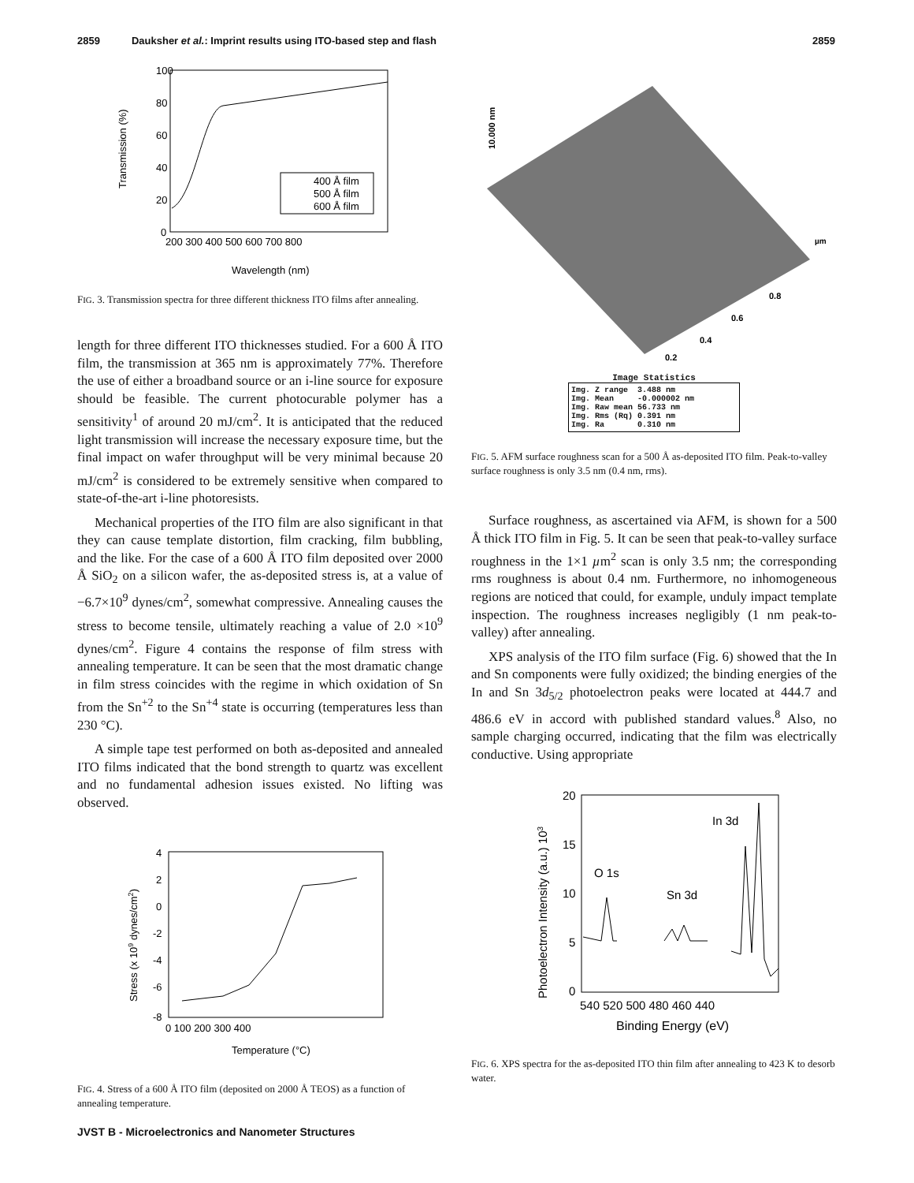2859 Dauksher et al.: Imprint results using ITO-based step and flash 2859
100
80
60
40
20
0
200 300 400 500 600 700 800
Wavelength (nm)
Transmission (%)
400 Å film
500 Å film
600 Å film
FIG. 3. Transmission spectra for three different thickness ITO films after annealing.
length for three different ITO thicknesses studied. For a 600 Å ITO film, the transmission at 365 nm is approximately 77%. Therefore the use of either a broadband source or an i-line source for exposure should be feasible. The current photocurable polymer has a sensitivity<sup>1</sup> of around 20 mJ/cm<sup>2</sup>. It is anticipated that the reduced light transmission will increase the necessary exposure time, but the final impact on wafer throughput will be very minimal because 20 mJ/cm<sup>2</sup> is considered to be extremely sensitive when compared to state-of-the-art i-line photoresists.
Mechanical properties of the ITO film are also significant in that they can cause template distortion, film cracking, film bubbling, and the like. For the case of a 600 Å ITO film deposited over 2000 Å SiO<sub>2</sub> on a silicon wafer, the as-deposited stress is, at a value of −6.7×10<sup>9</sup> dynes/cm<sup>2</sup>, somewhat compressive. Annealing causes the stress to become tensile, ultimately reaching a value of 2.0 ×10<sup>9</sup> dynes/cm<sup>2</sup>. Figure 4 contains the response of film stress with annealing temperature. It can be seen that the most dramatic change in film stress coincides with the regime in which oxidation of Sn from the Sn<sup>+2</sup> to the Sn<sup>+4</sup> state is occurring (temperatures less than 230 °C).
A simple tape test performed on both as-deposited and annealed ITO films indicated that the bond strength to quartz was excellent and no fundamental adhesion issues existed. No lifting was observed.
4
2
0
-2
-4
-6
-8
0 100 200 300 400
Temperature (°C)
Stress (x 109 dynes/cm2)
FIG. 4. Stress of a 600 Å ITO film (deposited on 2000 Å TEOS) as a function of annealing temperature.
10.000 nm
µm
0.8
0.6
0.4
0.2
Image Statistics
Img. Z range 3.488 nm Img. Mean -0.000002 nm Img. Raw mean 56.733 nm Img. Rms (Rq) 0.391 nm Img. Ra 0.310 nm
FIG. 5. AFM surface roughness scan for a 500 Å as-deposited ITO film. Peak-to-valley surface roughness is only 3.5 nm (0.4 nm, rms).
Surface roughness, as ascertained via AFM, is shown for a 500 Å thick ITO film in Fig. 5. It can be seen that peak-to-valley surface roughness in the 1×1 µm<sup>2</sup> scan is only 3.5 nm; the corresponding rms roughness is about 0.4 nm. Furthermore, no inhomogeneous regions are noticed that could, for example, unduly impact template inspection. The roughness increases negligibly (1 nm peak-to-valley) after annealing.
XPS analysis of the ITO film surface (Fig. 6) showed that the In and Sn components were fully oxidized; the binding energies of the In and Sn 3d<sub>5/2</sub> photoelectron peaks were located at 444.7 and 486.6 eV in accord with published standard values.<sup>8</sup> Also, no sample charging occurred, indicating that the film was electrically conductive. Using appropriate
20
15
10
5
0
540 520 500 480 460 440
Binding Energy (eV)
Photoelectron Intensity (a.u.) 103
In 3d
O 1s
Sn 3d
FIG. 6. XPS spectra for the as-deposited ITO thin film after annealing to 423 K to desorb water.
JVST B - Microelectronics and Nanometer Structures